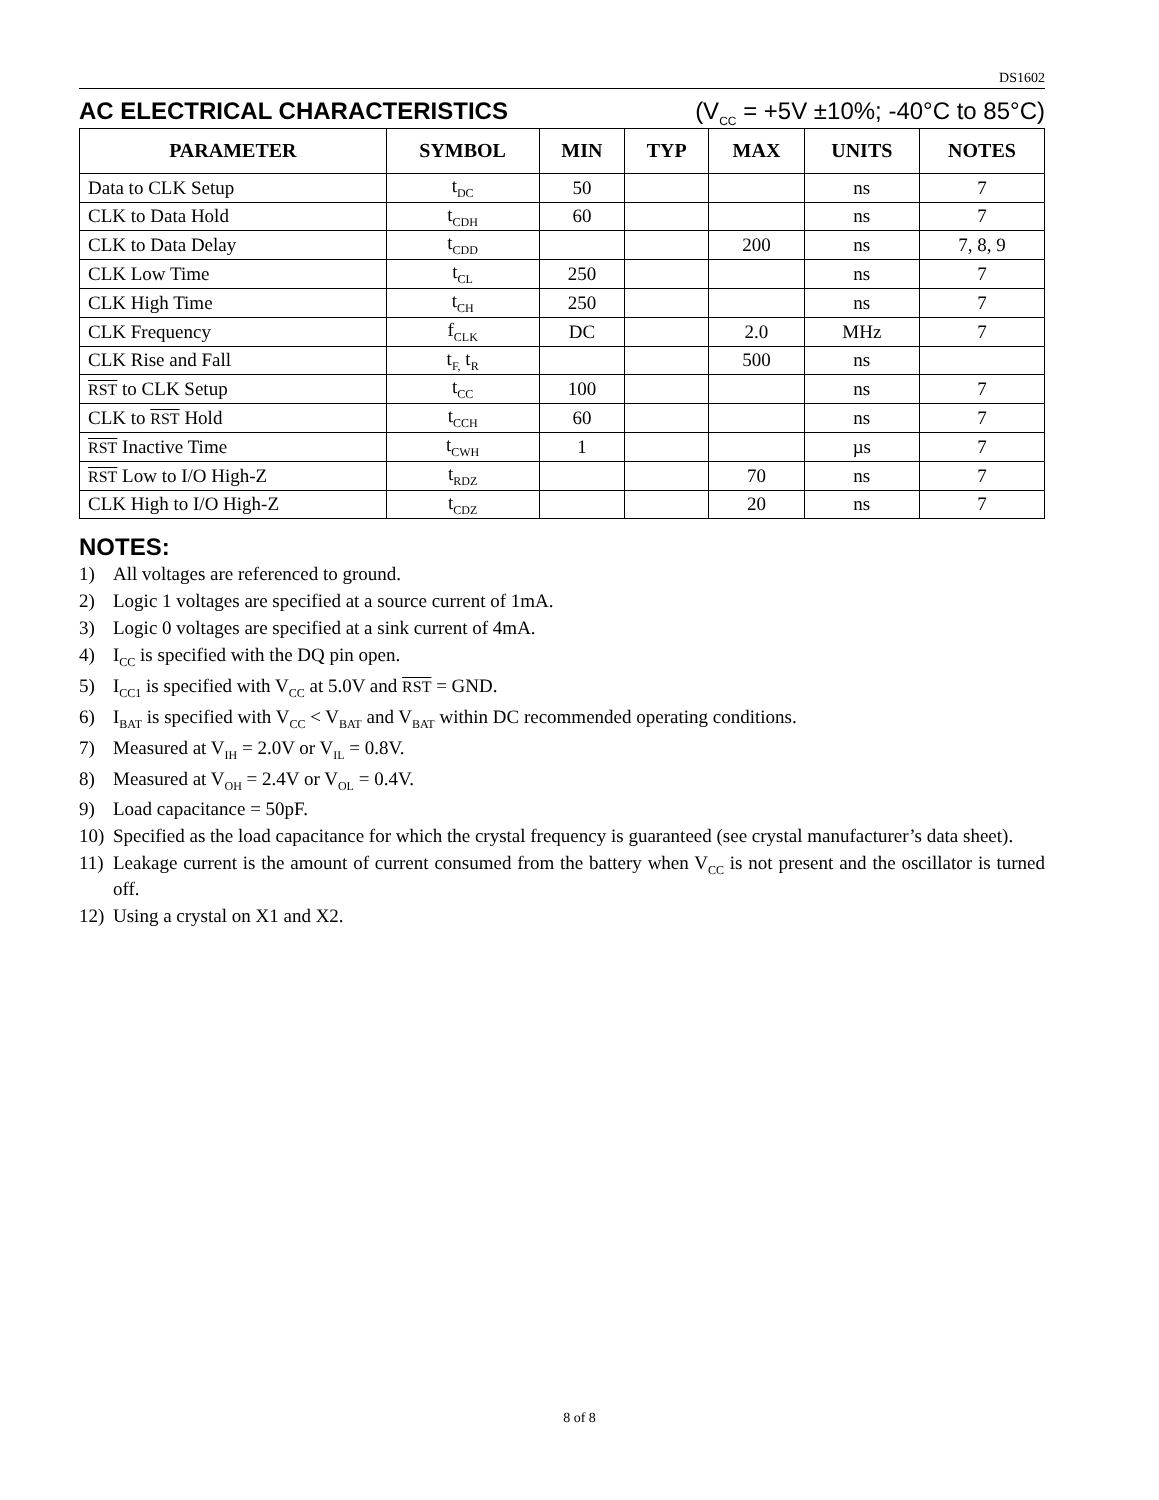DS1602
AC ELECTRICAL CHARACTERISTICS (V<sub>CC</sub> = +5V ±10%; -40°C to 85°C)
| PARAMETER | SYMBOL | MIN | TYP | MAX | UNITS | NOTES |
| --- | --- | --- | --- | --- | --- | --- |
| Data to CLK Setup | t<sub>DC</sub> | 50 | | | ns | 7 |
| CLK to Data Hold | t<sub>CDH</sub> | 60 | | | ns | 7 |
| CLK to Data Delay | t<sub>CDD</sub> | | | 200 | ns | 7, 8, 9 |
| CLK Low Time | t<sub>CL</sub> | 250 | | | ns | 7 |
| CLK High Time | t<sub>CH</sub> | 250 | | | ns | 7 |
| CLK Frequency | f<sub>CLK</sub> | DC | | 2.0 | MHz | 7 |
| CLK Rise and Fall | t<sub>F,</sub> t<sub>R</sub> | | | 500 | ns | |
| RST to CLK Setup | t<sub>CC</sub> | 100 | | | ns | 7 |
| CLK to RST Hold | t<sub>CCH</sub> | 60 | | | ns | 7 |
| RST Inactive Time | t<sub>CWH</sub> | 1 | | | µs | 7 |
| RST Low to I/O High-Z | t<sub>RDZ</sub> | | | 70 | ns | 7 |
| CLK High to I/O High-Z | t<sub>CDZ</sub> | | | 20 | ns | 7 |
NOTES:
1) All voltages are referenced to ground.
2) Logic 1 voltages are specified at a source current of 1mA.
3) Logic 0 voltages are specified at a sink current of 4mA.
4) I<sub>CC</sub> is specified with the DQ pin open.
5) I<sub>CC1</sub> is specified with V<sub>CC</sub> at 5.0V and RST = GND.
6) I<sub>BAT</sub> is specified with V<sub>CC</sub> < V<sub>BAT</sub> and V<sub>BAT</sub> within DC recommended operating conditions.
7) Measured at V<sub>IH</sub> = 2.0V or V<sub>IL</sub> = 0.8V.
8) Measured at V<sub>OH</sub> = 2.4V or V<sub>OL</sub> = 0.4V.
9) Load capacitance = 50pF.
10) Specified as the load capacitance for which the crystal frequency is guaranteed (see crystal manufacturer’s data sheet).
11) Leakage current is the amount of current consumed from the battery when V<sub>CC</sub> is not present and the oscillator is turned off.
12) Using a crystal on X1 and X2.
8 of 8